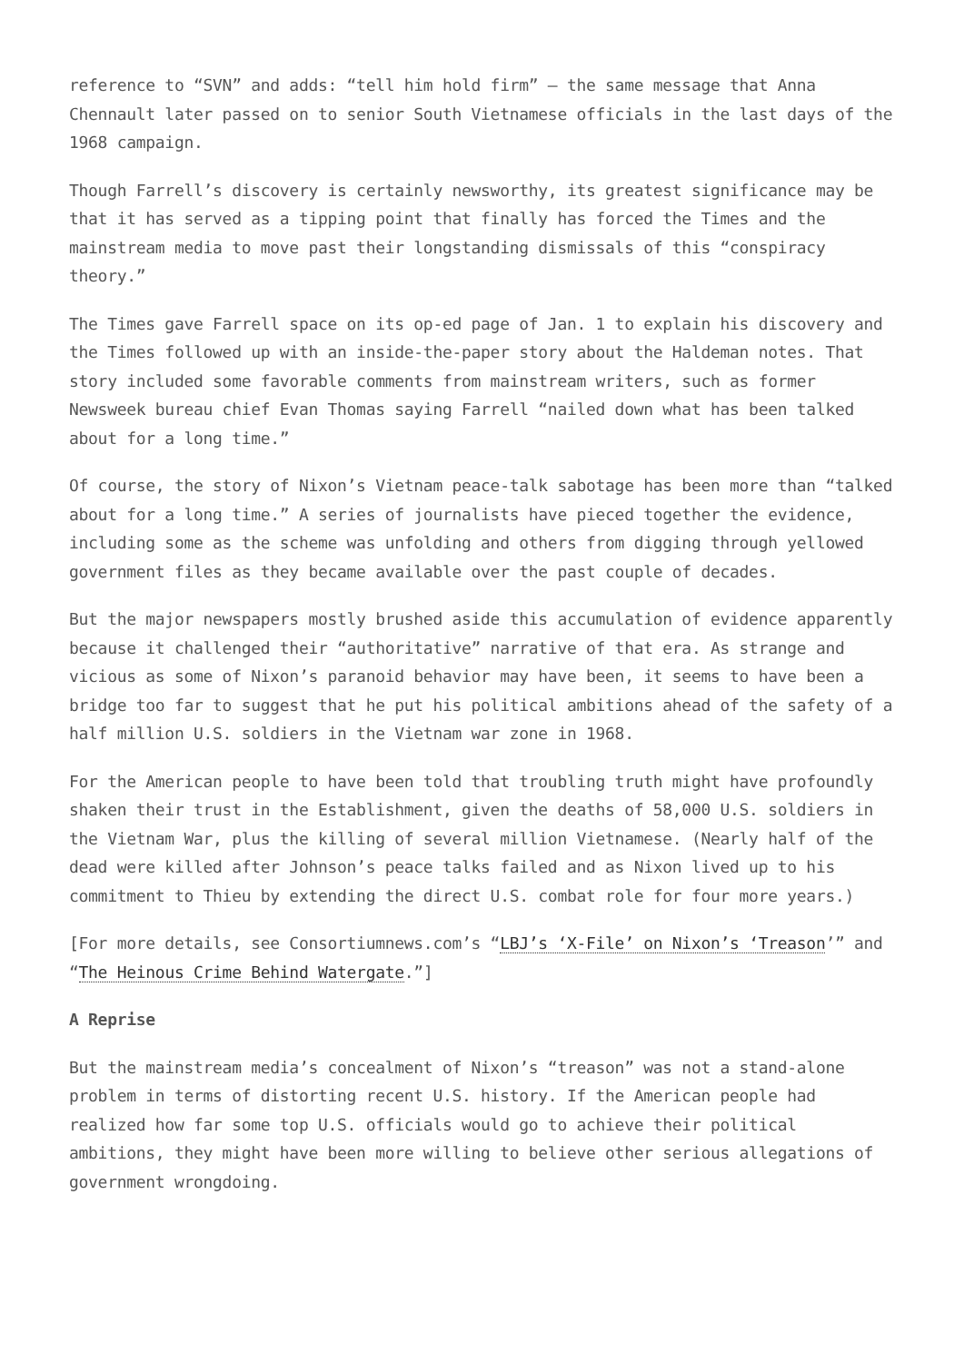reference to “SVN” and adds: “tell him hold firm” – the same message that Anna Chennault later passed on to senior South Vietnamese officials in the last days of the 1968 campaign.
Though Farrell’s discovery is certainly newsworthy, its greatest significance may be that it has served as a tipping point that finally has forced the Times and the mainstream media to move past their longstanding dismissals of this “conspiracy theory.”
The Times gave Farrell space on its op-ed page of Jan. 1 to explain his discovery and the Times followed up with an inside-the-paper story about the Haldeman notes. That story included some favorable comments from mainstream writers, such as former Newsweek bureau chief Evan Thomas saying Farrell “nailed down what has been talked about for a long time.”
Of course, the story of Nixon’s Vietnam peace-talk sabotage has been more than “talked about for a long time.” A series of journalists have pieced together the evidence, including some as the scheme was unfolding and others from digging through yellowed government files as they became available over the past couple of decades.
But the major newspapers mostly brushed aside this accumulation of evidence apparently because it challenged their “authoritative” narrative of that era. As strange and vicious as some of Nixon’s paranoid behavior may have been, it seems to have been a bridge too far to suggest that he put his political ambitions ahead of the safety of a half million U.S. soldiers in the Vietnam war zone in 1968.
For the American people to have been told that troubling truth might have profoundly shaken their trust in the Establishment, given the deaths of 58,000 U.S. soldiers in the Vietnam War, plus the killing of several million Vietnamese. (Nearly half of the dead were killed after Johnson’s peace talks failed and as Nixon lived up to his commitment to Thieu by extending the direct U.S. combat role for four more years.)
[For more details, see Consortiumnews.com’s “LBJ’s ‘X-File’ on Nixon’s ‘Treason’” and “The Heinous Crime Behind Watergate.”]
A Reprise
But the mainstream media’s concealment of Nixon’s “treason” was not a stand-alone problem in terms of distorting recent U.S. history. If the American people had realized how far some top U.S. officials would go to achieve their political ambitions, they might have been more willing to believe other serious allegations of government wrongdoing.